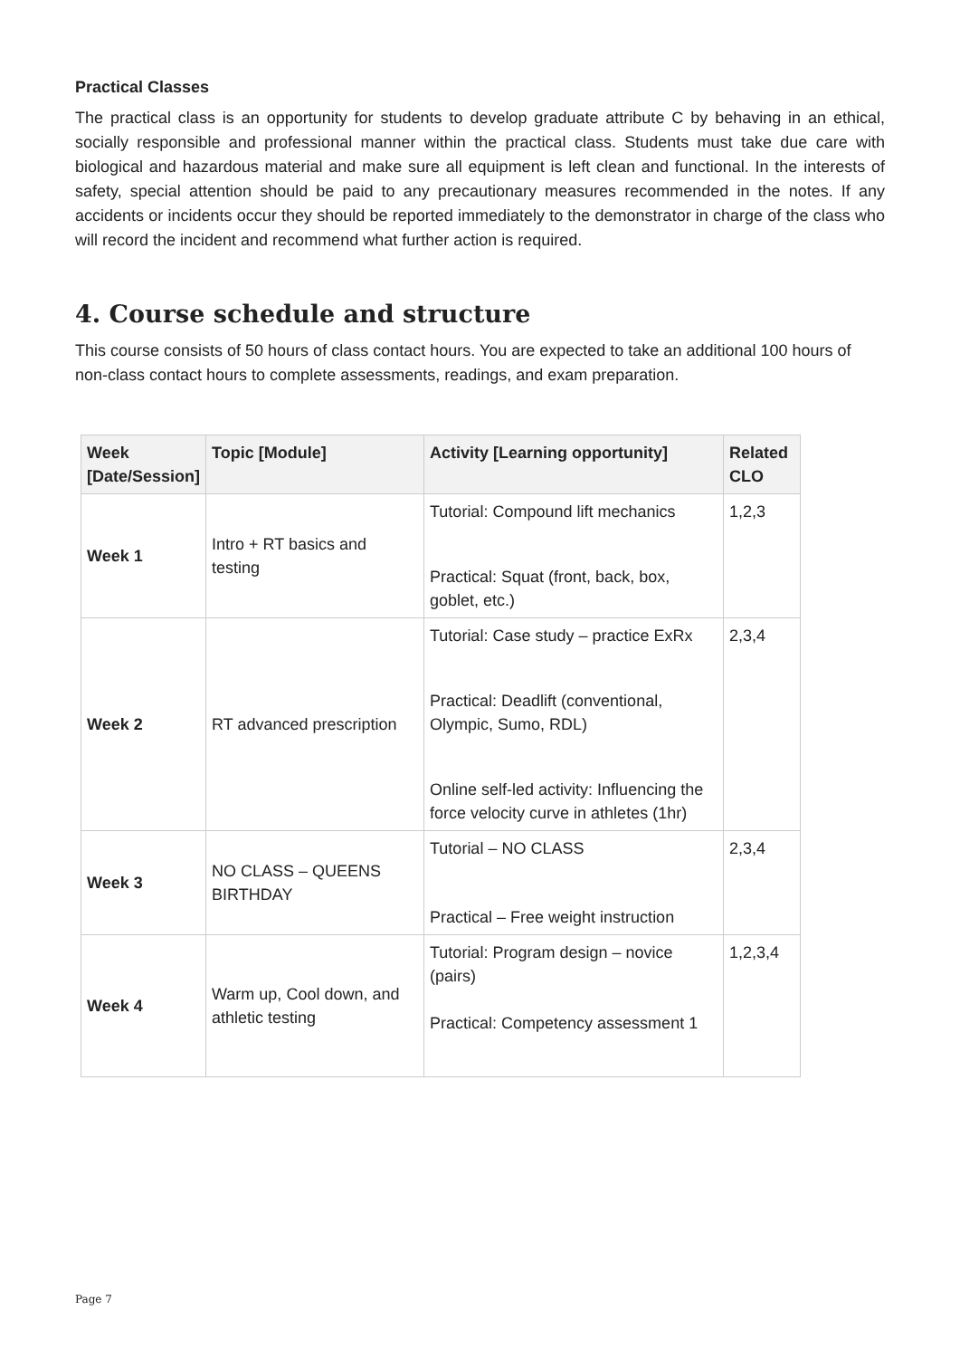Practical Classes
The practical class is an opportunity for students to develop graduate attribute C by behaving in an ethical, socially responsible and professional manner within the practical class. Students must take due care with biological and hazardous material and make sure all equipment is left clean and functional. In the interests of safety, special attention should be paid to any precautionary measures recommended in the notes. If any accidents or incidents occur they should be reported immediately to the demonstrator in charge of the class who will record the incident and recommend what further action is required.
4. Course schedule and structure
This course consists of 50 hours of class contact hours. You are expected to take an additional 100 hours of non-class contact hours to complete assessments, readings, and exam preparation.
| Week [Date/Session] | Topic [Module] | Activity [Learning opportunity] | Related CLO |
| --- | --- | --- | --- |
| Week 1 | Intro + RT basics and testing | Tutorial: Compound lift mechanics Practical: Squat (front, back, box, goblet, etc.) | 1,2,3 |
| Week 2 | RT advanced prescription | Tutorial: Case study – practice ExRx Practical: Deadlift (conventional, Olympic, Sumo, RDL) Online self-led activity: Influencing the force velocity curve in athletes (1hr) | 2,3,4 |
| Week 3 | NO CLASS – QUEENS BIRTHDAY | Tutorial – NO CLASS Practical – Free weight instruction | 2,3,4 |
| Week 4 | Warm up, Cool down, and athletic testing | Tutorial: Program design – novice (pairs) Practical: Competency assessment 1 | 1,2,3,4 |
Page 7